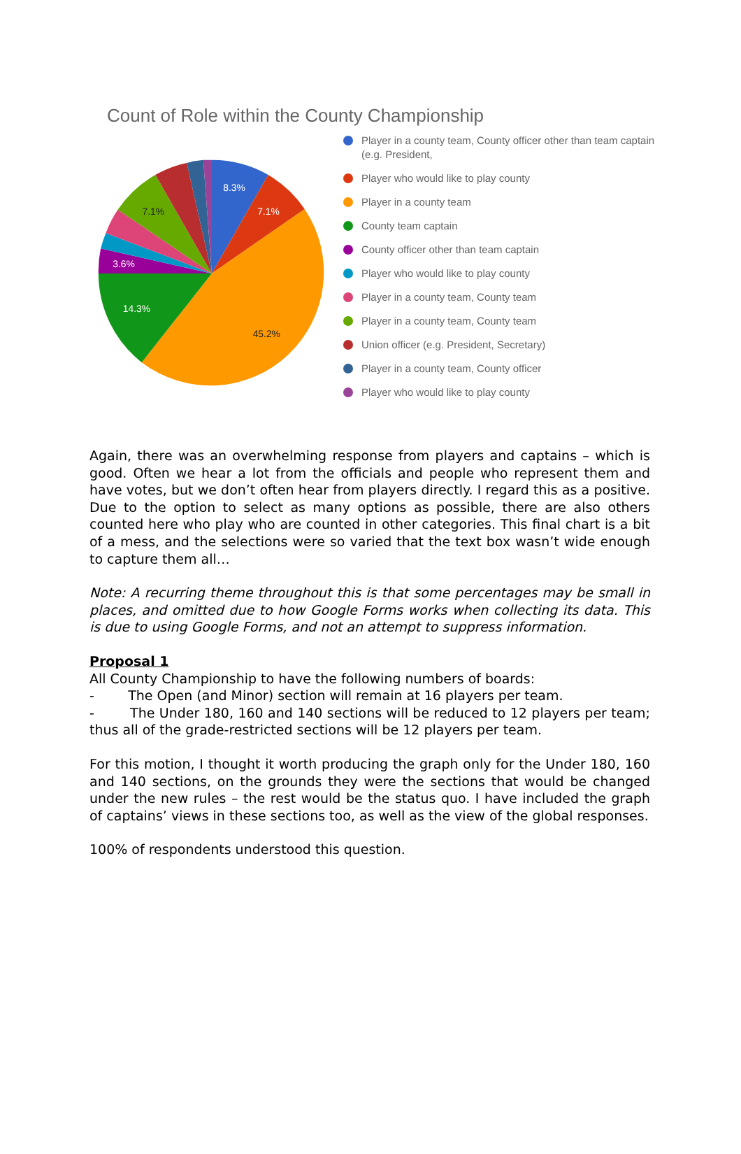Count of Role within the County Championship
8.3%
7.1%
45.2%
14.3%
3.6%
7.1%
Player in a county team, County officer other than team captain (e.g. President,
Player who would like to play county
Player in a county team
County team captain
County officer other than team captain
Player who would like to play county
Player in a county team, County team
Player in a county team, County team
Union officer (e.g. President, Secretary)
Player in a county team, County officer
Player who would like to play county
Again, there was an overwhelming response from players and captains – which is good. Often we hear a lot from the officials and people who represent them and have votes, but we don’t often hear from players directly. I regard this as a positive. Due to the option to select as many options as possible, there are also others counted here who play who are counted in other categories. This final chart is a bit of a mess, and the selections were so varied that the text box wasn’t wide enough to capture them all…
Note: A recurring theme throughout this is that some percentages may be small in places, and omitted due to how Google Forms works when collecting its data. This is due to using Google Forms, and not an attempt to suppress information.
Proposal 1
All County Championship to have the following numbers of boards:
- The Open (and Minor) section will remain at 16 players per team.
- The Under 180, 160 and 140 sections will be reduced to 12 players per team; thus all of the grade-restricted sections will be 12 players per team.
For this motion, I thought it worth producing the graph only for the Under 180, 160 and 140 sections, on the grounds they were the sections that would be changed under the new rules – the rest would be the status quo. I have included the graph of captains’ views in these sections too, as well as the view of the global responses.
100% of respondents understood this question.